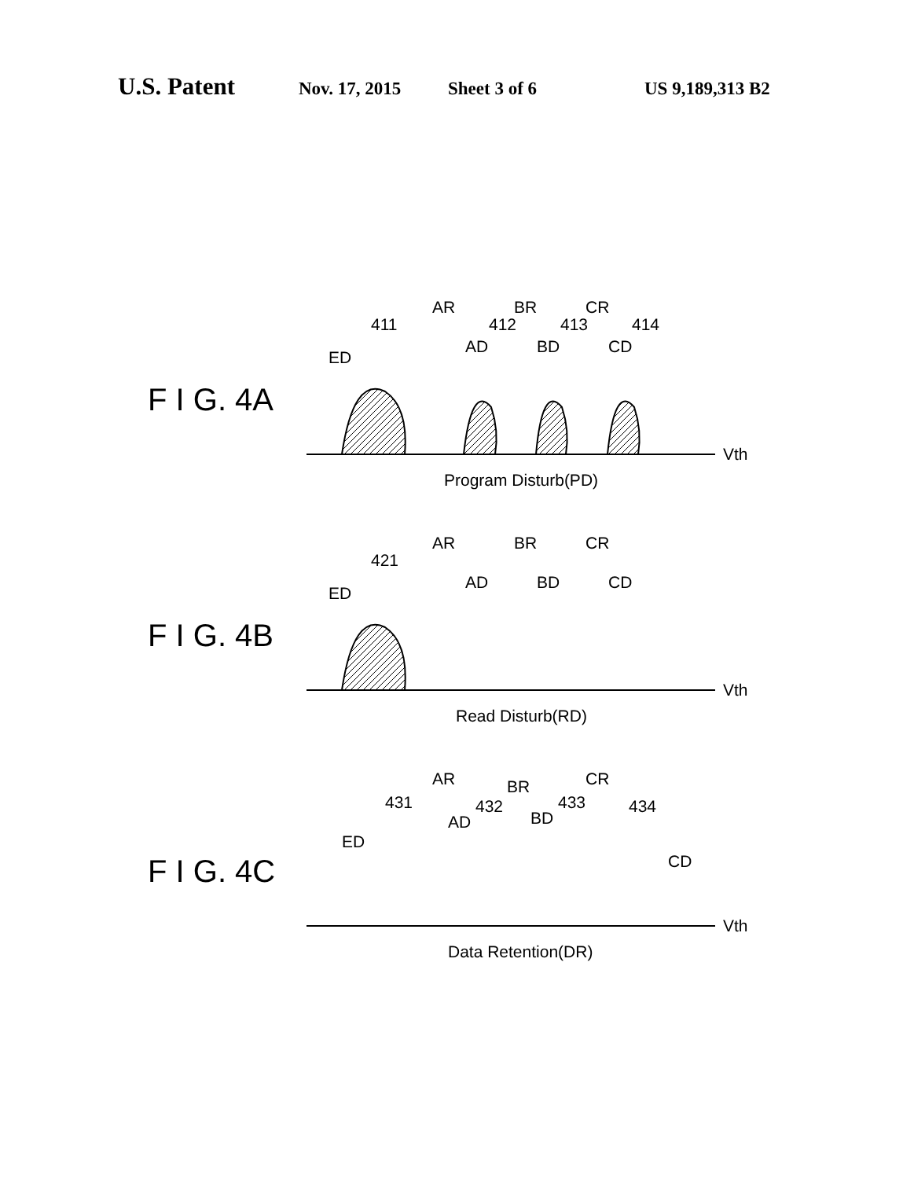U.S. Patent
Nov. 17, 2015 Sheet 3 of 6 US 9,189,313 B2
F I G. 4A
AR
BR
CR
411
412
413
414
ED
AD
BD
CD
Vth
Program Disturb(PD)
F I G. 4B
AR
BR
CR
421
ED
AD
BD
CD
Vth
Read Disturb(RD)
F I G. 4C
AR
BR
CR
431
432
433
434
ED
AD
BD
CD
Vth
Data Retention(DR)